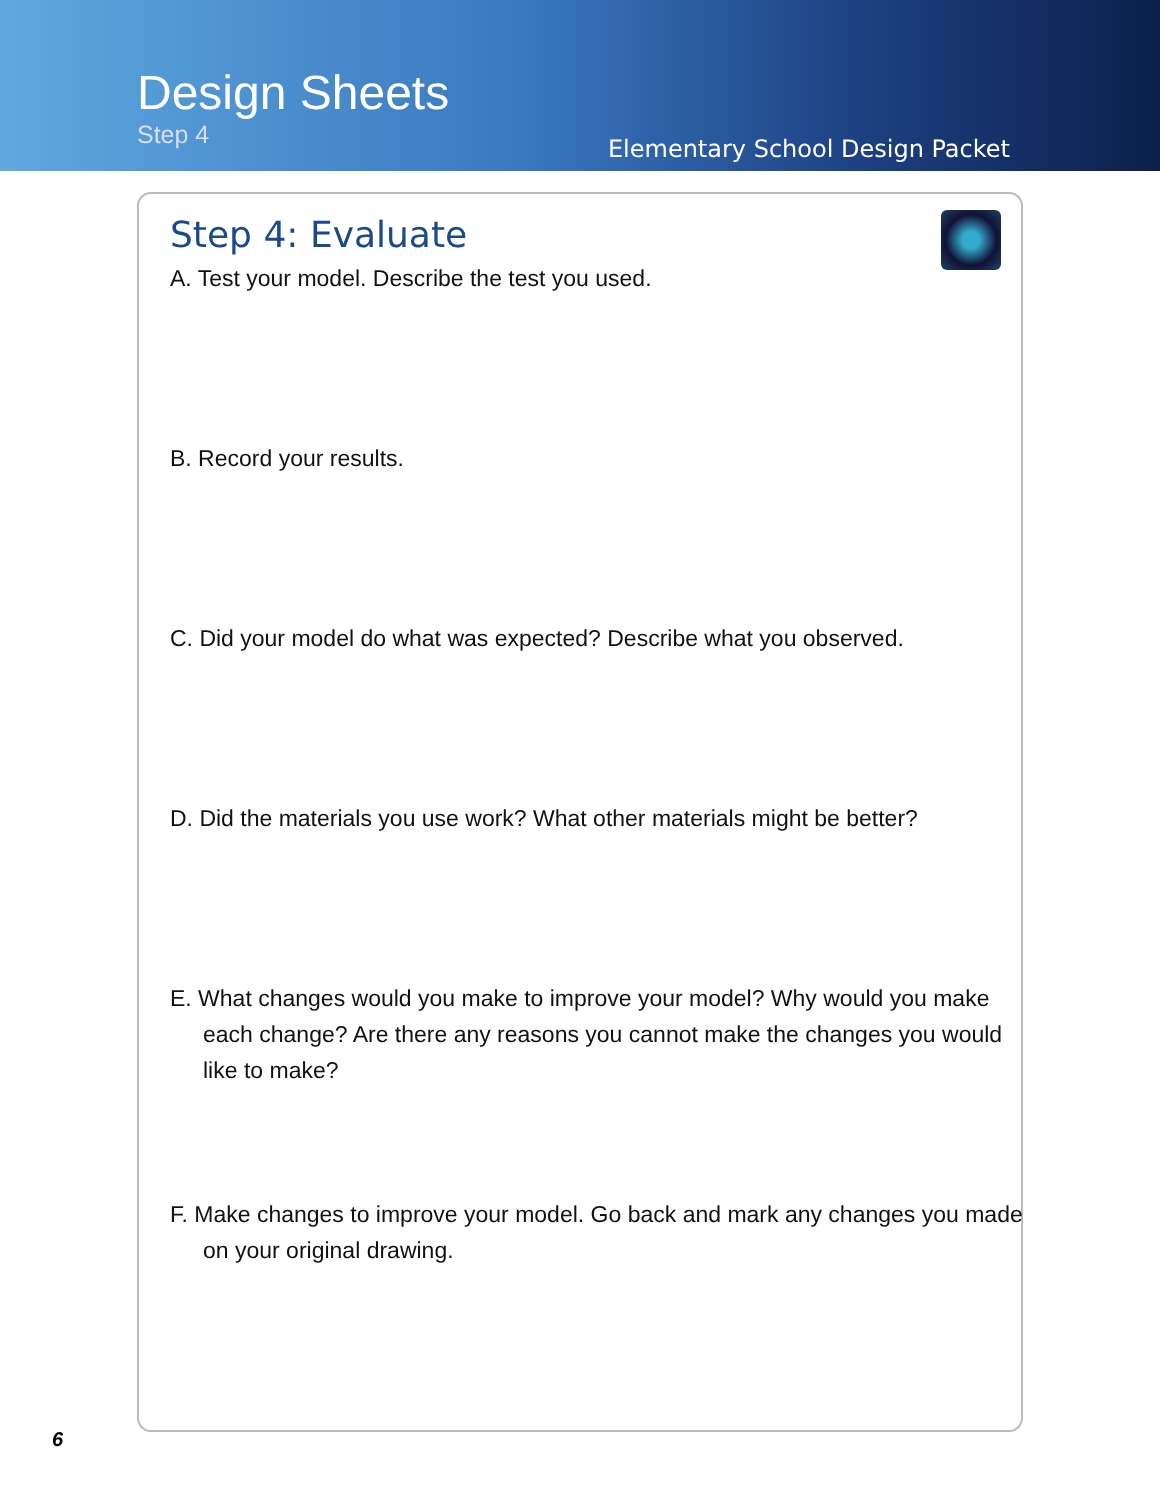Design Sheets
Step 4
Elementary School Design Packet
Step 4: Evaluate
A. Test your model. Describe the test you used.
B. Record your results.
C. Did your model do what was expected? Describe what you observed.
D. Did the materials you use work? What other materials might be better?
E. What changes would you make to improve your model? Why would you make each change? Are there any reasons you cannot make the changes you would like to make?
F. Make changes to improve your model. Go back and mark any changes you made on your original drawing.
6